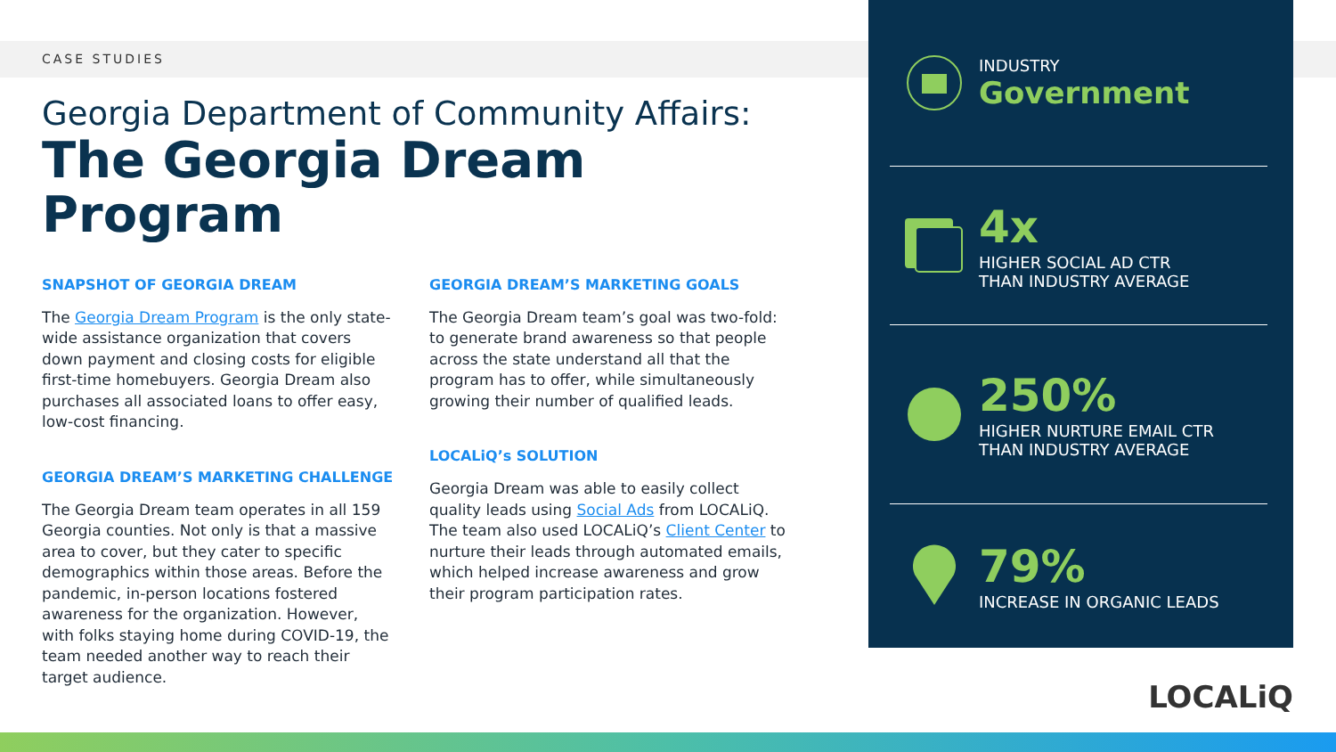CASE STUDIES
Georgia Department of Community Affairs:
The Georgia Dream Program
SNAPSHOT OF GEORGIA DREAM
The Georgia Dream Program is the only state-wide assistance organization that covers down payment and closing costs for eligible first-time homebuyers. Georgia Dream also purchases all associated loans to offer easy, low-cost financing.
GEORGIA DREAM’S MARKETING CHALLENGE
The Georgia Dream team operates in all 159 Georgia counties. Not only is that a massive area to cover, but they cater to specific demographics within those areas. Before the pandemic, in-person locations fostered awareness for the organization. However, with folks staying home during COVID-19, the team needed another way to reach their target audience.
GEORGIA DREAM’S MARKETING GOALS
The Georgia Dream team’s goal was two-fold: to generate brand awareness so that people across the state understand all that the program has to offer, while simultaneously growing their number of qualified leads.
LOCALiQ’s SOLUTION
Georgia Dream was able to easily collect quality leads using Social Ads from LOCALiQ. The team also used LOCALiQ’s Client Center to nurture their leads through automated emails, which helped increase awareness and grow their program participation rates.
INDUSTRY
Government
4x
HIGHER SOCIAL AD CTR
THAN INDUSTRY AVERAGE
250%
HIGHER NURTURE EMAIL CTR
THAN INDUSTRY AVERAGE
79%
INCREASE IN ORGANIC LEADS
LOCALiQ